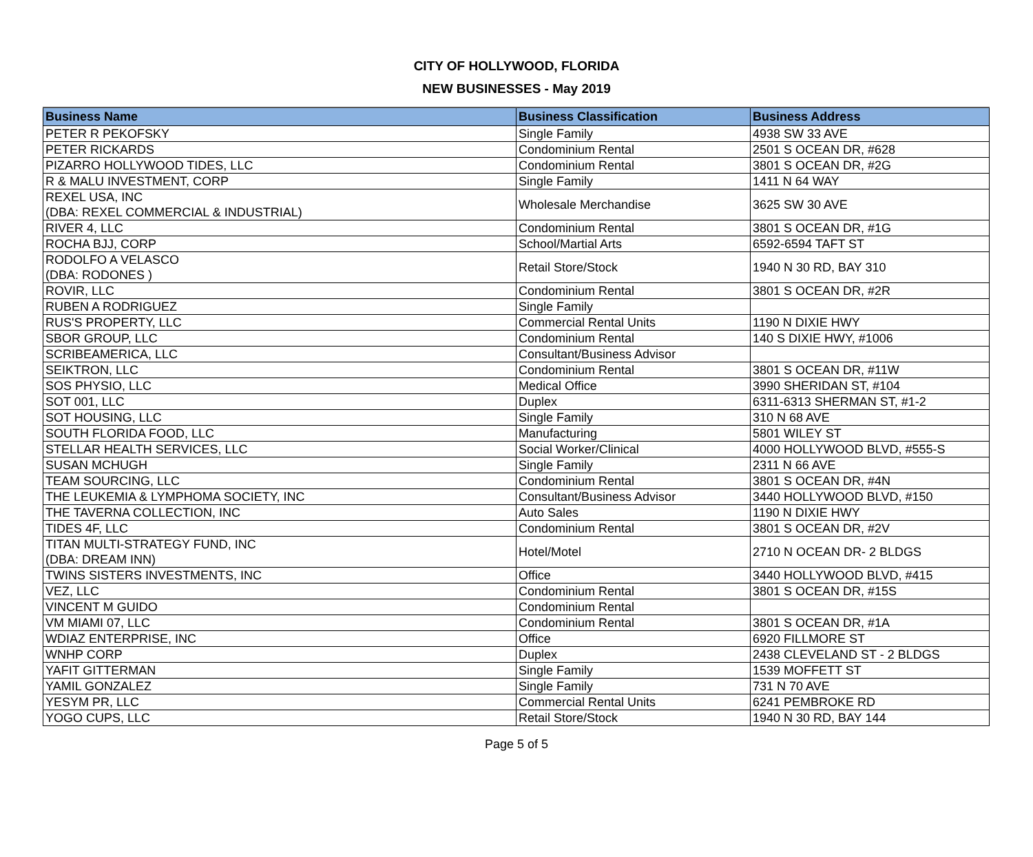CITY OF HOLLYWOOD, FLORIDA
NEW BUSINESSES - May 2019
| Business Name | Business Classification | Business Address |
| --- | --- | --- |
| PETER R PEKOFSKY | Single Family | 4938 SW 33 AVE |
| PETER RICKARDS | Condominium Rental | 2501 S OCEAN DR, #628 |
| PIZARRO HOLLYWOOD TIDES, LLC | Condominium Rental | 3801 S OCEAN DR, #2G |
| R & MALU INVESTMENT, CORP | Single Family | 1411 N 64 WAY |
| REXEL USA, INC (DBA: REXEL COMMERCIAL & INDUSTRIAL) | Wholesale Merchandise | 3625 SW 30 AVE |
| RIVER 4, LLC | Condominium Rental | 3801 S OCEAN DR, #1G |
| ROCHA BJJ, CORP | School/Martial Arts | 6592-6594 TAFT ST |
| RODOLFO A VELASCO (DBA: RODONES ) | Retail Store/Stock | 1940 N 30 RD, BAY 310 |
| ROVIR, LLC | Condominium Rental | 3801 S OCEAN DR, #2R |
| RUBEN A RODRIGUEZ | Single Family | |
| RUS'S PROPERTY, LLC | Commercial Rental Units | 1190 N DIXIE HWY |
| SBOR GROUP, LLC | Condominium Rental | 140 S DIXIE HWY, #1006 |
| SCRIBEAMERICA, LLC | Consultant/Business Advisor | |
| SEIKTRON, LLC | Condominium Rental | 3801 S OCEAN DR, #11W |
| SOS PHYSIO, LLC | Medical Office | 3990 SHERIDAN ST, #104 |
| SOT 001, LLC | Duplex | 6311-6313 SHERMAN ST, #1-2 |
| SOT HOUSING, LLC | Single Family | 310 N 68 AVE |
| SOUTH FLORIDA FOOD, LLC | Manufacturing | 5801 WILEY ST |
| STELLAR HEALTH SERVICES, LLC | Social Worker/Clinical | 4000 HOLLYWOOD BLVD, #555-S |
| SUSAN MCHUGH | Single Family | 2311 N 66 AVE |
| TEAM SOURCING, LLC | Condominium Rental | 3801 S OCEAN DR, #4N |
| THE LEUKEMIA & LYMPHOMA SOCIETY, INC | Consultant/Business Advisor | 3440 HOLLYWOOD BLVD, #150 |
| THE TAVERNA COLLECTION, INC | Auto Sales | 1190 N DIXIE HWY |
| TIDES 4F, LLC | Condominium Rental | 3801 S OCEAN DR, #2V |
| TITAN MULTI-STRATEGY FUND, INC (DBA: DREAM INN) | Hotel/Motel | 2710 N OCEAN DR- 2 BLDGS |
| TWINS SISTERS INVESTMENTS, INC | Office | 3440 HOLLYWOOD BLVD, #415 |
| VEZ, LLC | Condominium Rental | 3801 S OCEAN DR, #15S |
| VINCENT M GUIDO | Condominium Rental | |
| VM MIAMI 07, LLC | Condominium Rental | 3801 S OCEAN DR, #1A |
| WDIAZ ENTERPRISE, INC | Office | 6920 FILLMORE ST |
| WNHP CORP | Duplex | 2438 CLEVELAND ST - 2 BLDGS |
| YAFIT GITTERMAN | Single Family | 1539 MOFFETT ST |
| YAMIL GONZALEZ | Single Family | 731 N 70 AVE |
| YESYM PR, LLC | Commercial Rental Units | 6241 PEMBROKE RD |
| YOGO CUPS, LLC | Retail Store/Stock | 1940 N 30 RD, BAY 144 |
Page 5 of 5